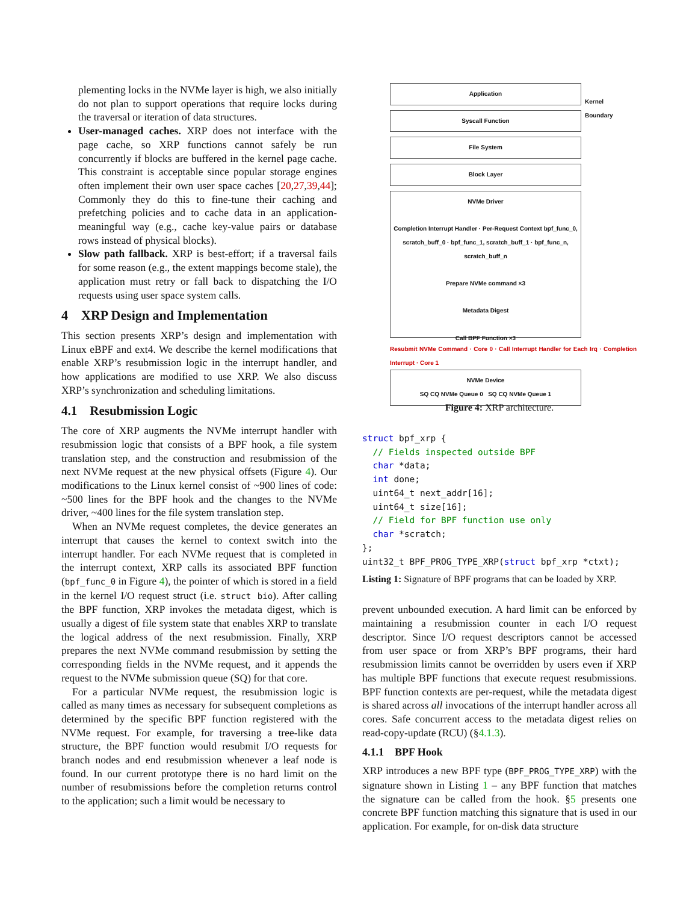plementing locks in the NVMe layer is high, we also initially do not plan to support operations that require locks during the traversal or iteration of data structures.
User-managed caches. XRP does not interface with the page cache, so XRP functions cannot safely be run concurrently if blocks are buffered in the kernel page cache. This constraint is acceptable since popular storage engines often implement their own user space caches [20,27,39,44]; Commonly they do this to fine-tune their caching and prefetching policies and to cache data in an application-meaningful way (e.g., cache key-value pairs or database rows instead of physical blocks).
Slow path fallback. XRP is best-effort; if a traversal fails for some reason (e.g., the extent mappings become stale), the application must retry or fall back to dispatching the I/O requests using user space system calls.
4 XRP Design and Implementation
This section presents XRP’s design and implementation with Linux eBPF and ext4. We describe the kernel modifications that enable XRP’s resubmission logic in the interrupt handler, and how applications are modified to use XRP. We also discuss XRP’s synchronization and scheduling limitations.
4.1 Resubmission Logic
The core of XRP augments the NVMe interrupt handler with resubmission logic that consists of a BPF hook, a file system translation step, and the construction and resubmission of the next NVMe request at the new physical offsets (Figure 4). Our modifications to the Linux kernel consist of ~900 lines of code: ~500 lines for the BPF hook and the changes to the NVMe driver, ~400 lines for the file system translation step.
When an NVMe request completes, the device generates an interrupt that causes the kernel to context switch into the interrupt handler. For each NVMe request that is completed in the interrupt context, XRP calls its associated BPF function (bpf_func_0 in Figure 4), the pointer of which is stored in a field in the kernel I/O request struct (i.e. struct bio). After calling the BPF function, XRP invokes the metadata digest, which is usually a digest of file system state that enables XRP to translate the logical address of the next resubmission. Finally, XRP prepares the next NVMe command resubmission by setting the corresponding fields in the NVMe request, and it appends the request to the NVMe submission queue (SQ) for that core.
For a particular NVMe request, the resubmission logic is called as many times as necessary for subsequent completions as determined by the specific BPF function registered with the NVMe request. For example, for traversing a tree-like data structure, the BPF function would resubmit I/O requests for branch nodes and end resubmission whenever a leaf node is found. In our current prototype there is no hard limit on the number of resubmissions before the completion returns control to the application; such a limit would be necessary to
Application
Kernel
Boundary
Syscall Function
File System
Block Layer
NVMe Driver
Completion Interrupt Handler · Per-Request Context bpf_func_0, scratch_buff_0 · bpf_func_1, scratch_buff_1 · bpf_func_n, scratch_buff_n
Prepare NVMe command ×3
Metadata Digest
Call BPF Function ×3
Resubmit NVMe Command · Core 0 · Call Interrupt Handler for Each Irq · Completion Interrupt · Core 1
NVMe Device
SQ CQ NVMe Queue 0 SQ CQ NVMe Queue 1
Figure 4: XRP architecture.
struct bpf_xrp {
  // Fields inspected outside BPF
  char *data;
  int done;
  uint64_t next_addr[16];
  uint64_t size[16];
  // Field for BPF function use only
  char *scratch;
};
uint32_t BPF_PROG_TYPE_XRP(struct bpf_xrp *ctxt);
Listing 1: Signature of BPF programs that can be loaded by XRP.
prevent unbounded execution. A hard limit can be enforced by maintaining a resubmission counter in each I/O request descriptor. Since I/O request descriptors cannot be accessed from user space or from XRP’s BPF programs, their hard resubmission limits cannot be overridden by users even if XRP has multiple BPF functions that execute request resubmissions. BPF function contexts are per-request, while the metadata digest is shared across all invocations of the interrupt handler across all cores. Safe concurrent access to the metadata digest relies on read-copy-update (RCU) (§4.1.3).
4.1.1 BPF Hook
XRP introduces a new BPF type (BPF_PROG_TYPE_XRP) with the signature shown in Listing 1 – any BPF function that matches the signature can be called from the hook. §5 presents one concrete BPF function matching this signature that is used in our application. For example, for on-disk data structure